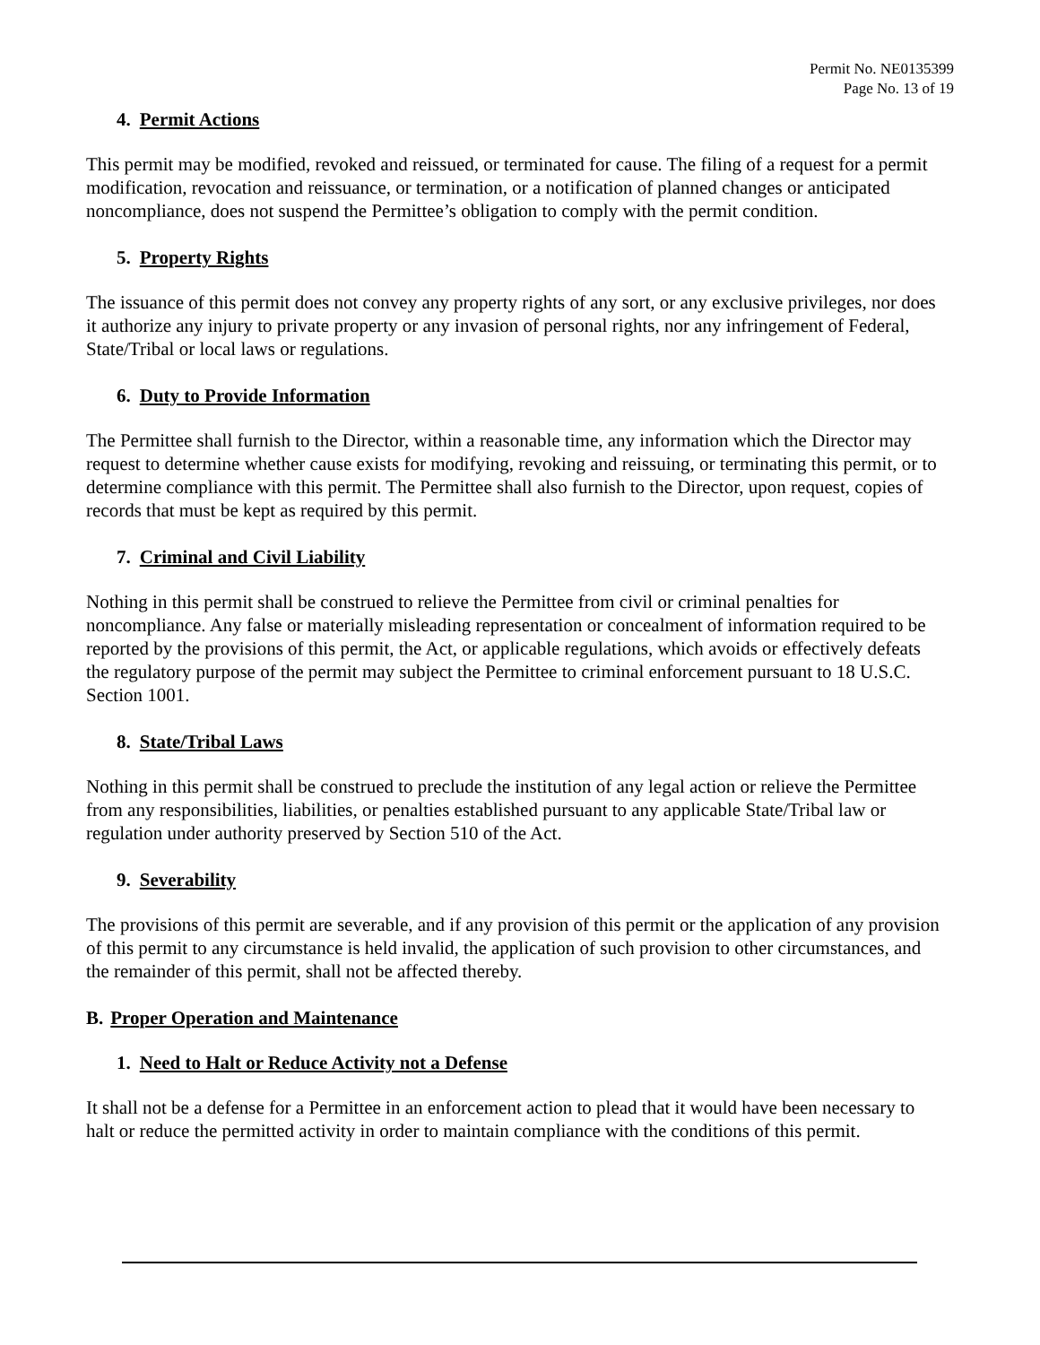Permit No. NE0135399
Page No. 13 of 19
4. Permit Actions
This permit may be modified, revoked and reissued, or terminated for cause. The filing of a request for a permit modification, revocation and reissuance, or termination, or a notification of planned changes or anticipated noncompliance, does not suspend the Permittee’s obligation to comply with the permit condition.
5. Property Rights
The issuance of this permit does not convey any property rights of any sort, or any exclusive privileges, nor does it authorize any injury to private property or any invasion of personal rights, nor any infringement of Federal, State/Tribal or local laws or regulations.
6. Duty to Provide Information
The Permittee shall furnish to the Director, within a reasonable time, any information which the Director may request to determine whether cause exists for modifying, revoking and reissuing, or terminating this permit, or to determine compliance with this permit. The Permittee shall also furnish to the Director, upon request, copies of records that must be kept as required by this permit.
7. Criminal and Civil Liability
Nothing in this permit shall be construed to relieve the Permittee from civil or criminal penalties for noncompliance. Any false or materially misleading representation or concealment of information required to be reported by the provisions of this permit, the Act, or applicable regulations, which avoids or effectively defeats the regulatory purpose of the permit may subject the Permittee to criminal enforcement pursuant to 18 U.S.C. Section 1001.
8. State/Tribal Laws
Nothing in this permit shall be construed to preclude the institution of any legal action or relieve the Permittee from any responsibilities, liabilities, or penalties established pursuant to any applicable State/Tribal law or regulation under authority preserved by Section 510 of the Act.
9. Severability
The provisions of this permit are severable, and if any provision of this permit or the application of any provision of this permit to any circumstance is held invalid, the application of such provision to other circumstances, and the remainder of this permit, shall not be affected thereby.
B. Proper Operation and Maintenance
1. Need to Halt or Reduce Activity not a Defense
It shall not be a defense for a Permittee in an enforcement action to plead that it would have been necessary to halt or reduce the permitted activity in order to maintain compliance with the conditions of this permit.